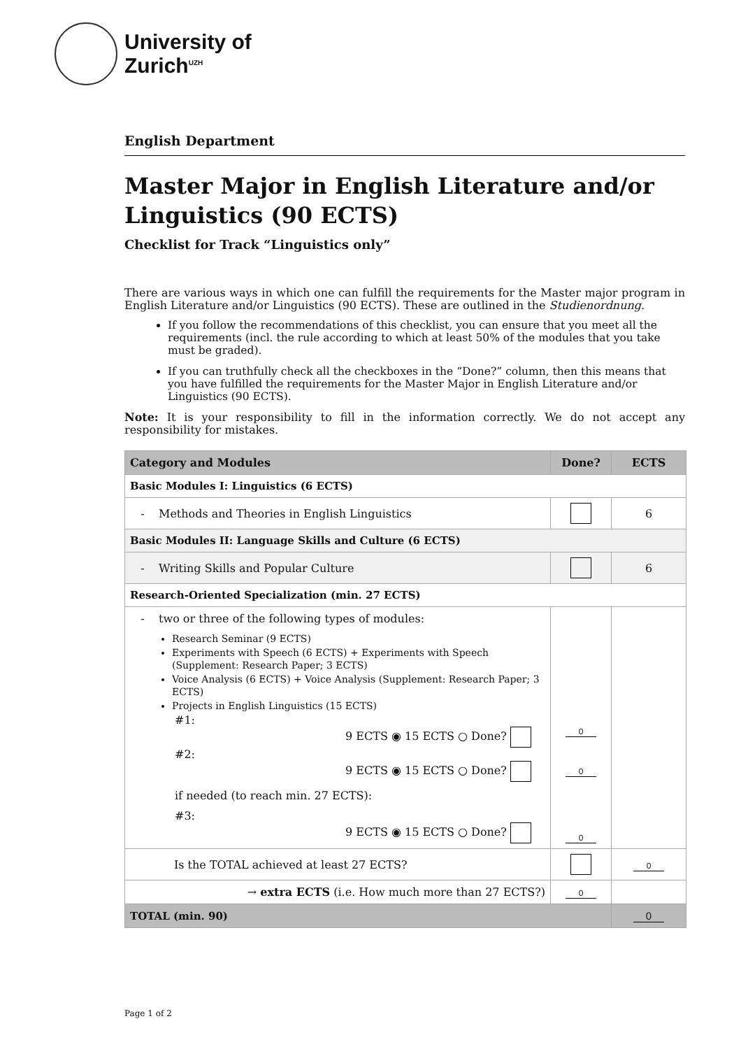University of
Zurich<sup>UZH</sup>
English Department
Master Major in English Literature and/or Linguistics (90 ECTS)
Checklist for Track “Linguistics only”
There are various ways in which one can fulfill the requirements for the Master major program in English Literature and/or Linguistics (90 ECTS). These are outlined in the Studienordnung.
If you follow the recommendations of this checklist, you can ensure that you meet all the requirements (incl. the rule according to which at least 50% of the modules that you take must be graded).
If you can truthfully check all the checkboxes in the “Done?” column, then this means that you have fulfilled the requirements for the Master Major in English Literature and/or Linguistics (90 ECTS).
Note: It is your responsibility to fill in the information correctly. We do not accept any responsibility for mistakes.
| Category and Modules | Done? | ECTS |
| --- | --- | --- |
| Basic Modules I: Linguistics (6 ECTS) | | |
| - Methods and Theories in English Linguistics | | 6 |
| Basic Modules II: Language Skills and Culture (6 ECTS) | | |
| - Writing Skills and Popular Culture | | 6 |
| Research-Oriented Specialization (min. 27 ECTS) | | |
| - two or three of the following types of modules: Research Seminar (9 ECTS) Experiments with Speech (6 ECTS) + Experiments with Speech (Supplement: Research Paper; 3 ECTS) Voice Analysis (6 ECTS) + Voice Analysis (Supplement: Research Paper; 3 ECTS) Projects in English Linguistics (15 ECTS) #1: 9 ECTS ◉ 15 ECTS ○ Done? #2: 9 ECTS ◉ 15 ECTS ○ Done? if needed (to reach min. 27 ECTS): #3: 9 ECTS ◉ 15 ECTS ○ Done? | 0 0 0 | |
| Is the TOTAL achieved at least 27 ECTS? | | 0 |
| → extra ECTS (i.e. How much more than 27 ECTS?) | 0 | |
| TOTAL (min. 90) | | 0 |
Page 1 of 2